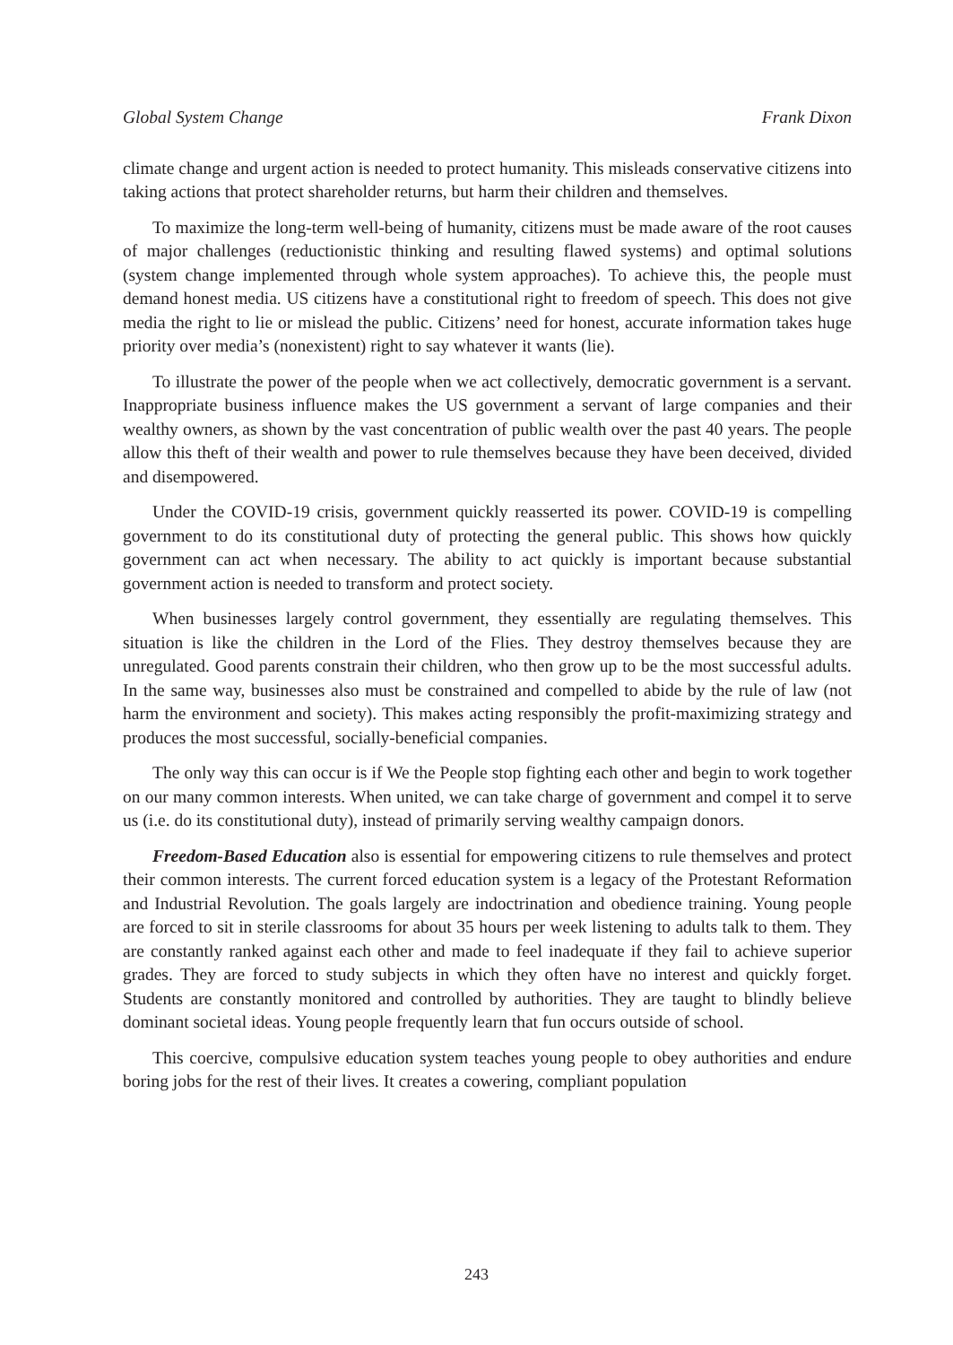Global System Change Frank Dixon
climate change and urgent action is needed to protect humanity. This misleads conservative citizens into taking actions that protect shareholder returns, but harm their children and themselves.
To maximize the long-term well-being of humanity, citizens must be made aware of the root causes of major challenges (reductionistic thinking and resulting flawed systems) and optimal solutions (system change implemented through whole system approaches). To achieve this, the people must demand honest media. US citizens have a constitutional right to freedom of speech. This does not give media the right to lie or mislead the public. Citizens’ need for honest, accurate information takes huge priority over media’s (nonexistent) right to say whatever it wants (lie).
To illustrate the power of the people when we act collectively, democratic government is a servant. Inappropriate business influence makes the US government a servant of large companies and their wealthy owners, as shown by the vast concentration of public wealth over the past 40 years. The people allow this theft of their wealth and power to rule themselves because they have been deceived, divided and disempowered.
Under the COVID-19 crisis, government quickly reasserted its power. COVID-19 is compelling government to do its constitutional duty of protecting the general public. This shows how quickly government can act when necessary. The ability to act quickly is important because substantial government action is needed to transform and protect society.
When businesses largely control government, they essentially are regulating themselves. This situation is like the children in the Lord of the Flies. They destroy themselves because they are unregulated. Good parents constrain their children, who then grow up to be the most successful adults. In the same way, businesses also must be constrained and compelled to abide by the rule of law (not harm the environment and society). This makes acting responsibly the profit-maximizing strategy and produces the most successful, socially-beneficial companies.
The only way this can occur is if We the People stop fighting each other and begin to work together on our many common interests. When united, we can take charge of government and compel it to serve us (i.e. do its constitutional duty), instead of primarily serving wealthy campaign donors.
Freedom-Based Education also is essential for empowering citizens to rule themselves and protect their common interests. The current forced education system is a legacy of the Protestant Reformation and Industrial Revolution. The goals largely are indoctrination and obedience training. Young people are forced to sit in sterile classrooms for about 35 hours per week listening to adults talk to them. They are constantly ranked against each other and made to feel inadequate if they fail to achieve superior grades. They are forced to study subjects in which they often have no interest and quickly forget. Students are constantly monitored and controlled by authorities. They are taught to blindly believe dominant societal ideas. Young people frequently learn that fun occurs outside of school.
This coercive, compulsive education system teaches young people to obey authorities and endure boring jobs for the rest of their lives. It creates a cowering, compliant population
243